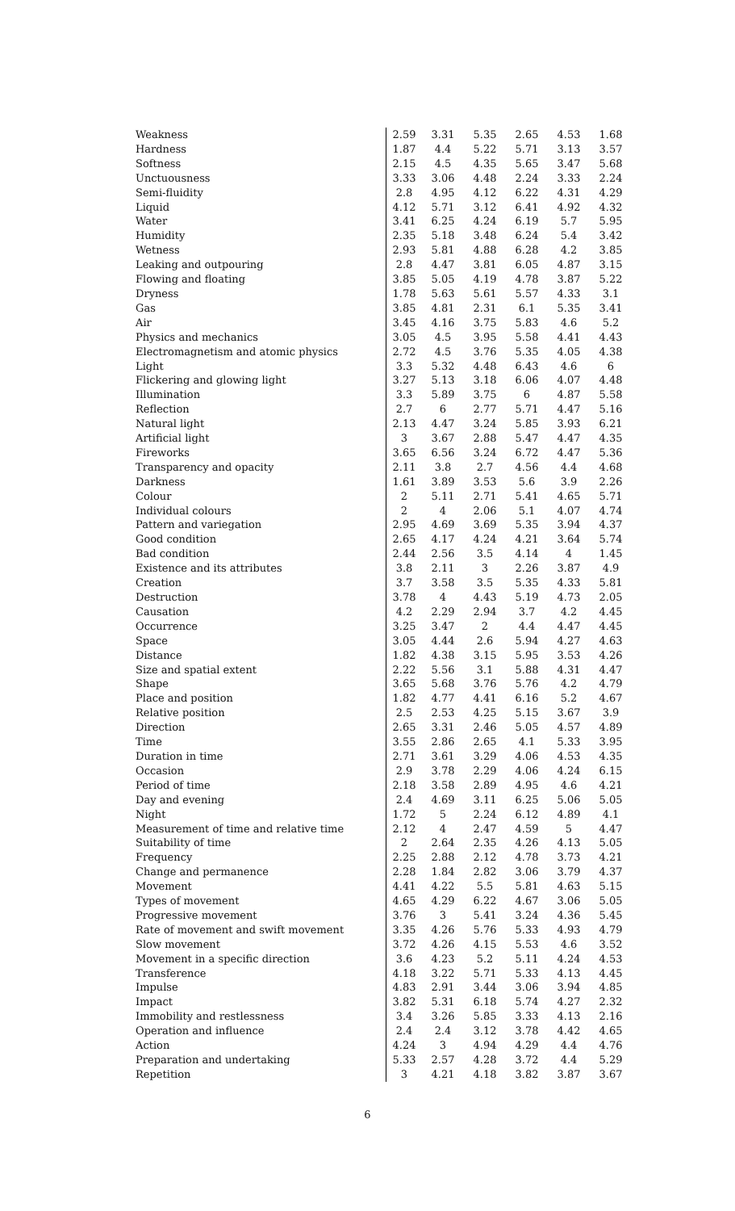| Weakness | 2.59 | 3.31 | 5.35 | 2.65 | 4.53 | 1.68 |
| Hardness | 1.87 | 4.4 | 5.22 | 5.71 | 3.13 | 3.57 |
| Softness | 2.15 | 4.5 | 4.35 | 5.65 | 3.47 | 5.68 |
| Unctuousness | 3.33 | 3.06 | 4.48 | 2.24 | 3.33 | 2.24 |
| Semi-fluidity | 2.8 | 4.95 | 4.12 | 6.22 | 4.31 | 4.29 |
| Liquid | 4.12 | 5.71 | 3.12 | 6.41 | 4.92 | 4.32 |
| Water | 3.41 | 6.25 | 4.24 | 6.19 | 5.7 | 5.95 |
| Humidity | 2.35 | 5.18 | 3.48 | 6.24 | 5.4 | 3.42 |
| Wetness | 2.93 | 5.81 | 4.88 | 6.28 | 4.2 | 3.85 |
| Leaking and outpouring | 2.8 | 4.47 | 3.81 | 6.05 | 4.87 | 3.15 |
| Flowing and floating | 3.85 | 5.05 | 4.19 | 4.78 | 3.87 | 5.22 |
| Dryness | 1.78 | 5.63 | 5.61 | 5.57 | 4.33 | 3.1 |
| Gas | 3.85 | 4.81 | 2.31 | 6.1 | 5.35 | 3.41 |
| Air | 3.45 | 4.16 | 3.75 | 5.83 | 4.6 | 5.2 |
| Physics and mechanics | 3.05 | 4.5 | 3.95 | 5.58 | 4.41 | 4.43 |
| Electromagnetism and atomic physics | 2.72 | 4.5 | 3.76 | 5.35 | 4.05 | 4.38 |
| Light | 3.3 | 5.32 | 4.48 | 6.43 | 4.6 | 6 |
| Flickering and glowing light | 3.27 | 5.13 | 3.18 | 6.06 | 4.07 | 4.48 |
| Illumination | 3.3 | 5.89 | 3.75 | 6 | 4.87 | 5.58 |
| Reflection | 2.7 | 6 | 2.77 | 5.71 | 4.47 | 5.16 |
| Natural light | 2.13 | 4.47 | 3.24 | 5.85 | 3.93 | 6.21 |
| Artificial light | 3 | 3.67 | 2.88 | 5.47 | 4.47 | 4.35 |
| Fireworks | 3.65 | 6.56 | 3.24 | 6.72 | 4.47 | 5.36 |
| Transparency and opacity | 2.11 | 3.8 | 2.7 | 4.56 | 4.4 | 4.68 |
| Darkness | 1.61 | 3.89 | 3.53 | 5.6 | 3.9 | 2.26 |
| Colour | 2 | 5.11 | 2.71 | 5.41 | 4.65 | 5.71 |
| Individual colours | 2 | 4 | 2.06 | 5.1 | 4.07 | 4.74 |
| Pattern and variegation | 2.95 | 4.69 | 3.69 | 5.35 | 3.94 | 4.37 |
| Good condition | 2.65 | 4.17 | 4.24 | 4.21 | 3.64 | 5.74 |
| Bad condition | 2.44 | 2.56 | 3.5 | 4.14 | 4 | 1.45 |
| Existence and its attributes | 3.8 | 2.11 | 3 | 2.26 | 3.87 | 4.9 |
| Creation | 3.7 | 3.58 | 3.5 | 5.35 | 4.33 | 5.81 |
| Destruction | 3.78 | 4 | 4.43 | 5.19 | 4.73 | 2.05 |
| Causation | 4.2 | 2.29 | 2.94 | 3.7 | 4.2 | 4.45 |
| Occurrence | 3.25 | 3.47 | 2 | 4.4 | 4.47 | 4.45 |
| Space | 3.05 | 4.44 | 2.6 | 5.94 | 4.27 | 4.63 |
| Distance | 1.82 | 4.38 | 3.15 | 5.95 | 3.53 | 4.26 |
| Size and spatial extent | 2.22 | 5.56 | 3.1 | 5.88 | 4.31 | 4.47 |
| Shape | 3.65 | 5.68 | 3.76 | 5.76 | 4.2 | 4.79 |
| Place and position | 1.82 | 4.77 | 4.41 | 6.16 | 5.2 | 4.67 |
| Relative position | 2.5 | 2.53 | 4.25 | 5.15 | 3.67 | 3.9 |
| Direction | 2.65 | 3.31 | 2.46 | 5.05 | 4.57 | 4.89 |
| Time | 3.55 | 2.86 | 2.65 | 4.1 | 5.33 | 3.95 |
| Duration in time | 2.71 | 3.61 | 3.29 | 4.06 | 4.53 | 4.35 |
| Occasion | 2.9 | 3.78 | 2.29 | 4.06 | 4.24 | 6.15 |
| Period of time | 2.18 | 3.58 | 2.89 | 4.95 | 4.6 | 4.21 |
| Day and evening | 2.4 | 4.69 | 3.11 | 6.25 | 5.06 | 5.05 |
| Night | 1.72 | 5 | 2.24 | 6.12 | 4.89 | 4.1 |
| Measurement of time and relative time | 2.12 | 4 | 2.47 | 4.59 | 5 | 4.47 |
| Suitability of time | 2 | 2.64 | 2.35 | 4.26 | 4.13 | 5.05 |
| Frequency | 2.25 | 2.88 | 2.12 | 4.78 | 3.73 | 4.21 |
| Change and permanence | 2.28 | 1.84 | 2.82 | 3.06 | 3.79 | 4.37 |
| Movement | 4.41 | 4.22 | 5.5 | 5.81 | 4.63 | 5.15 |
| Types of movement | 4.65 | 4.29 | 6.22 | 4.67 | 3.06 | 5.05 |
| Progressive movement | 3.76 | 3 | 5.41 | 3.24 | 4.36 | 5.45 |
| Rate of movement and swift movement | 3.35 | 4.26 | 5.76 | 5.33 | 4.93 | 4.79 |
| Slow movement | 3.72 | 4.26 | 4.15 | 5.53 | 4.6 | 3.52 |
| Movement in a specific direction | 3.6 | 4.23 | 5.2 | 5.11 | 4.24 | 4.53 |
| Transference | 4.18 | 3.22 | 5.71 | 5.33 | 4.13 | 4.45 |
| Impulse | 4.83 | 2.91 | 3.44 | 3.06 | 3.94 | 4.85 |
| Impact | 3.82 | 5.31 | 6.18 | 5.74 | 4.27 | 2.32 |
| Immobility and restlessness | 3.4 | 3.26 | 5.85 | 3.33 | 4.13 | 2.16 |
| Operation and influence | 2.4 | 2.4 | 3.12 | 3.78 | 4.42 | 4.65 |
| Action | 4.24 | 3 | 4.94 | 4.29 | 4.4 | 4.76 |
| Preparation and undertaking | 5.33 | 2.57 | 4.28 | 3.72 | 4.4 | 5.29 |
| Repetition | 3 | 4.21 | 4.18 | 3.82 | 3.87 | 3.67 |
6